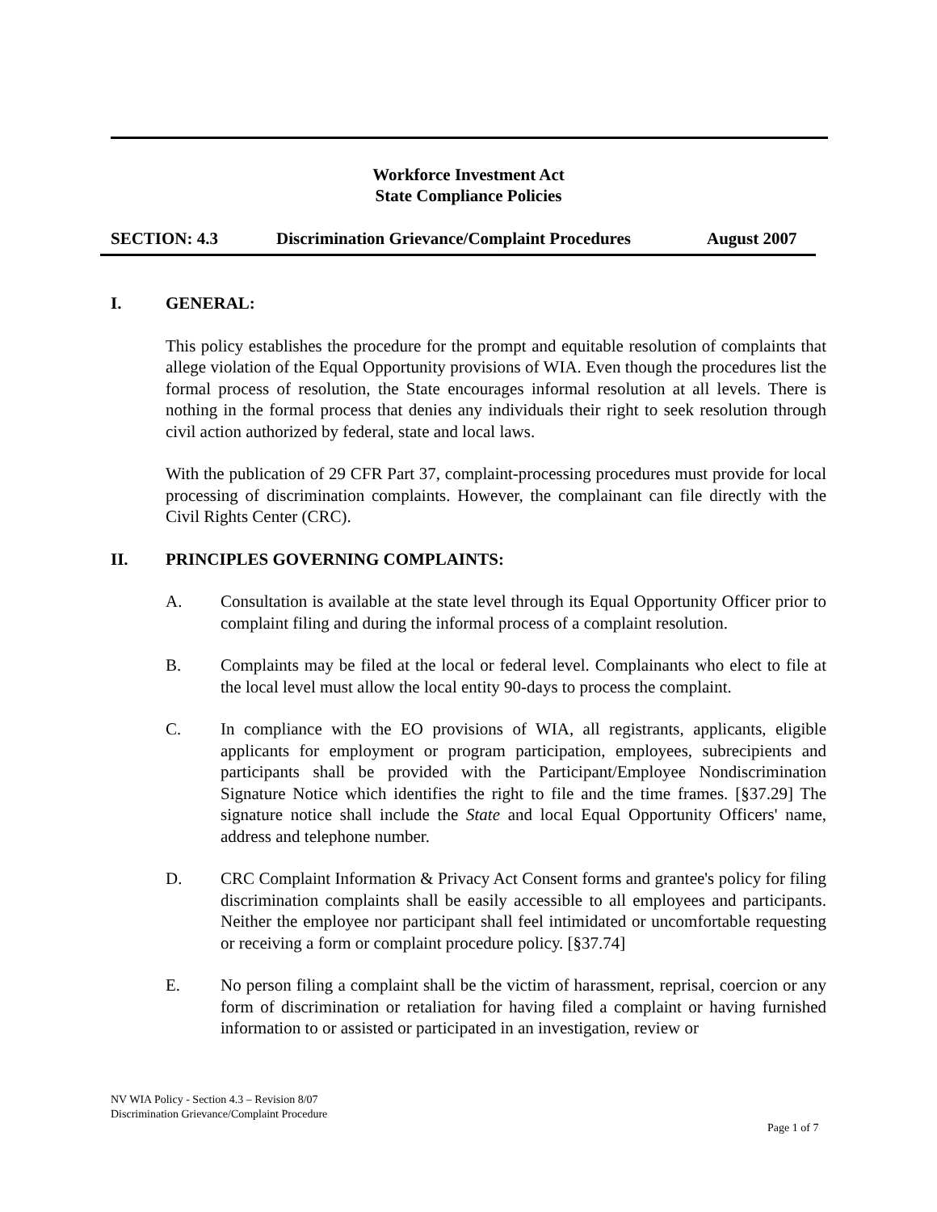Workforce Investment Act
State Compliance Policies
SECTION: 4.3 Discrimination Grievance/Complaint Procedures August 2007
I. GENERAL:
This policy establishes the procedure for the prompt and equitable resolution of complaints that allege violation of the Equal Opportunity provisions of WIA. Even though the procedures list the formal process of resolution, the State encourages informal resolution at all levels. There is nothing in the formal process that denies any individuals their right to seek resolution through civil action authorized by federal, state and local laws.
With the publication of 29 CFR Part 37, complaint-processing procedures must provide for local processing of discrimination complaints. However, the complainant can file directly with the Civil Rights Center (CRC).
II. PRINCIPLES GOVERNING COMPLAINTS:
A. Consultation is available at the state level through its Equal Opportunity Officer prior to complaint filing and during the informal process of a complaint resolution.
B. Complaints may be filed at the local or federal level. Complainants who elect to file at the local level must allow the local entity 90-days to process the complaint.
C. In compliance with the EO provisions of WIA, all registrants, applicants, eligible applicants for employment or program participation, employees, subrecipients and participants shall be provided with the Participant/Employee Nondiscrimination Signature Notice which identifies the right to file and the time frames. [§37.29] The signature notice shall include the State and local Equal Opportunity Officers' name, address and telephone number.
D. CRC Complaint Information & Privacy Act Consent forms and grantee's policy for filing discrimination complaints shall be easily accessible to all employees and participants. Neither the employee nor participant shall feel intimidated or uncomfortable requesting or receiving a form or complaint procedure policy. [§37.74]
E. No person filing a complaint shall be the victim of harassment, reprisal, coercion or any form of discrimination or retaliation for having filed a complaint or having furnished information to or assisted or participated in an investigation, review or
NV WIA Policy - Section 4.3 – Revision 8/07
Discrimination Grievance/Complaint Procedure
Page 1 of 7